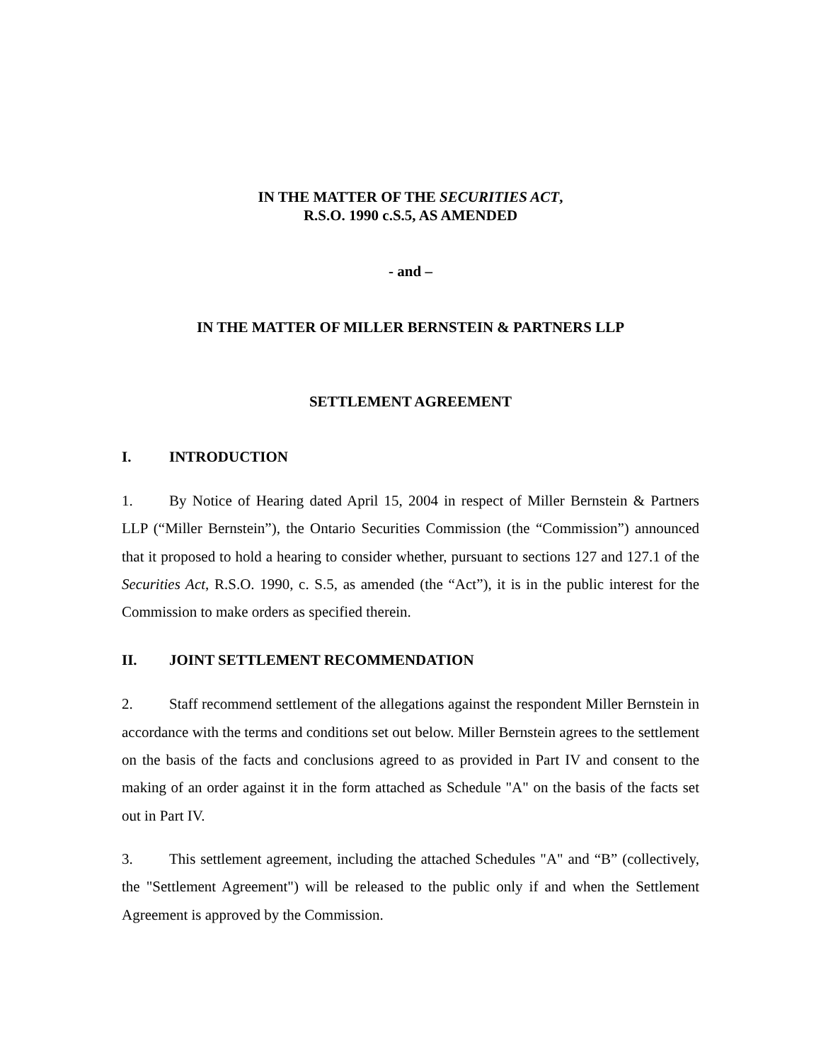IN THE MATTER OF THE SECURITIES ACT,
R.S.O. 1990 c.S.5, AS AMENDED
- and –
IN THE MATTER OF MILLER BERNSTEIN & PARTNERS LLP
SETTLEMENT AGREEMENT
I. INTRODUCTION
1. By Notice of Hearing dated April 15, 2004 in respect of Miller Bernstein & Partners LLP (“Miller Bernstein”), the Ontario Securities Commission (the “Commission”) announced that it proposed to hold a hearing to consider whether, pursuant to sections 127 and 127.1 of the Securities Act, R.S.O. 1990, c. S.5, as amended (the “Act”), it is in the public interest for the Commission to make orders as specified therein.
II. JOINT SETTLEMENT RECOMMENDATION
2. Staff recommend settlement of the allegations against the respondent Miller Bernstein in accordance with the terms and conditions set out below. Miller Bernstein agrees to the settlement on the basis of the facts and conclusions agreed to as provided in Part IV and consent to the making of an order against it in the form attached as Schedule "A" on the basis of the facts set out in Part IV.
3. This settlement agreement, including the attached Schedules "A" and “B” (collectively, the "Settlement Agreement") will be released to the public only if and when the Settlement Agreement is approved by the Commission.